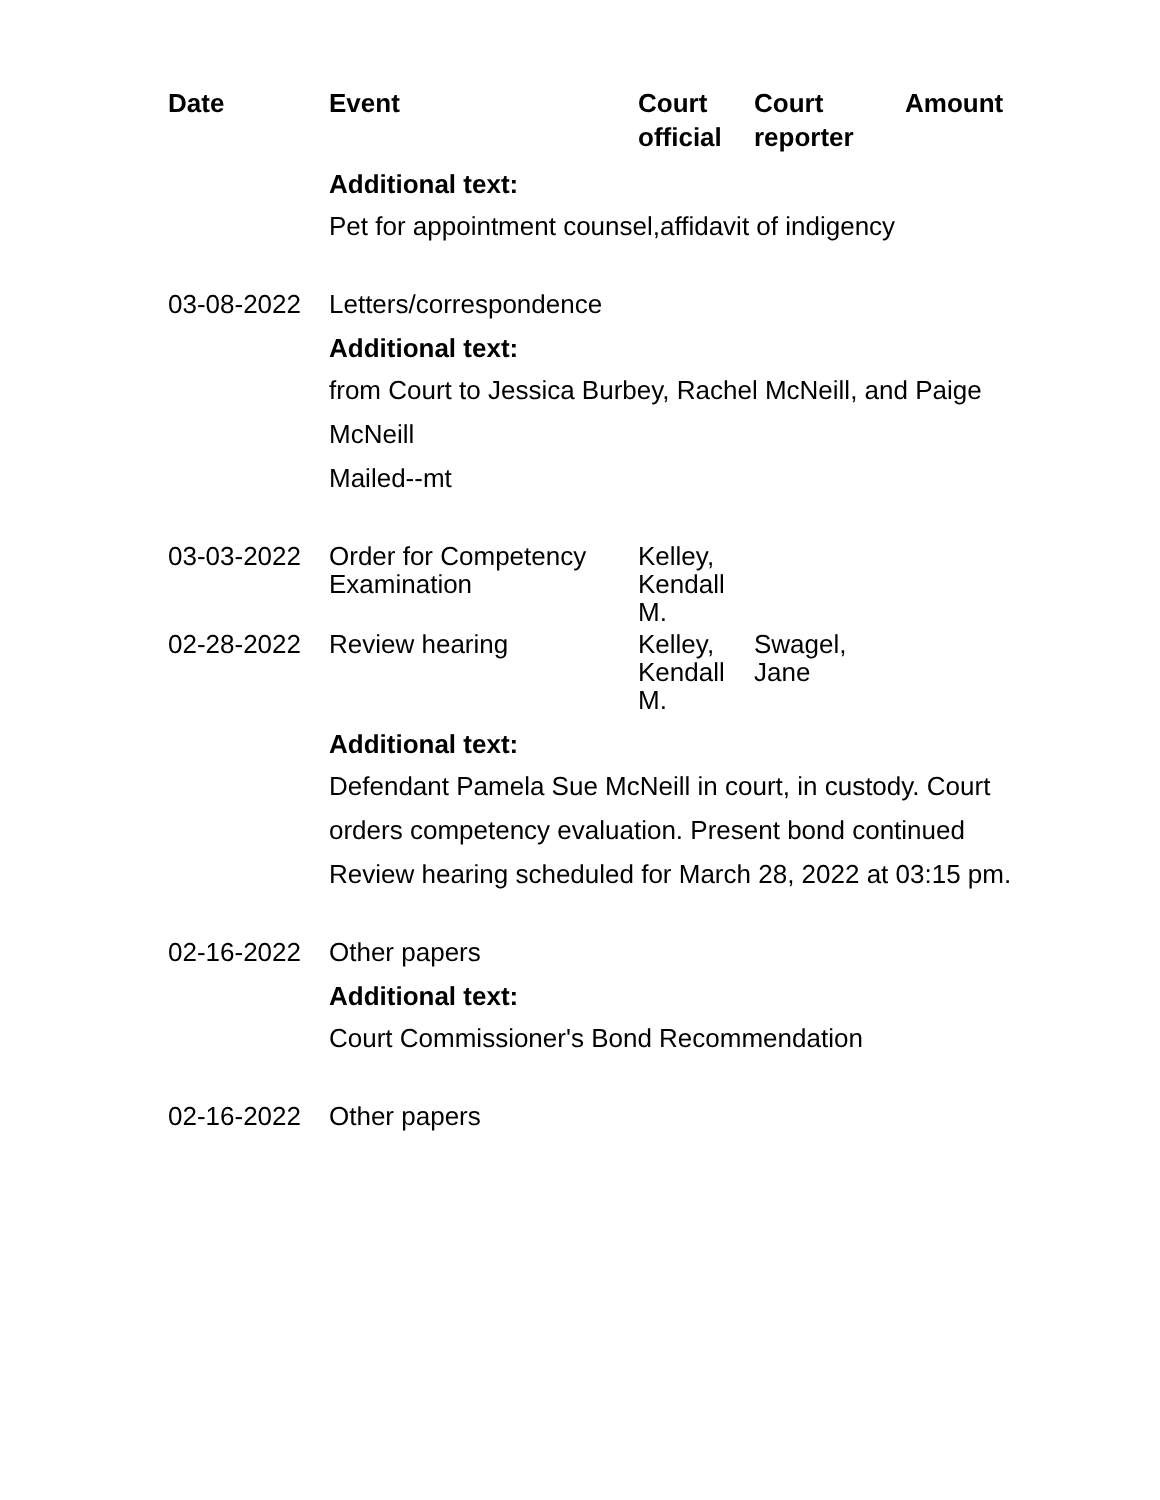| Date | Event | Court official | Court reporter | Amount |
| --- | --- | --- | --- | --- |
| | Additional text: | | | |
| | Pet for appointment counsel,affidavit of indigency | | | |
| 03-08-2022 | Letters/correspondence | | | |
| | Additional text: | | | |
| | from Court to Jessica Burbey, Rachel McNeill, and Paige McNeill Mailed--mt | | | |
| 03-03-2022 | Order for Competency Examination | Kelley, Kendall M. | | |
| 02-28-2022 | Review hearing | Kelley, Kendall M. | Swagel, Jane | |
| | Additional text: | | | |
| | Defendant Pamela Sue McNeill in court, in custody. Court orders competency evaluation. Present bond continued Review hearing scheduled for March 28, 2022 at 03:15 pm. | | | |
| 02-16-2022 | Other papers | | | |
| | Additional text: | | | |
| | Court Commissioner's Bond Recommendation | | | |
| 02-16-2022 | Other papers | | | |